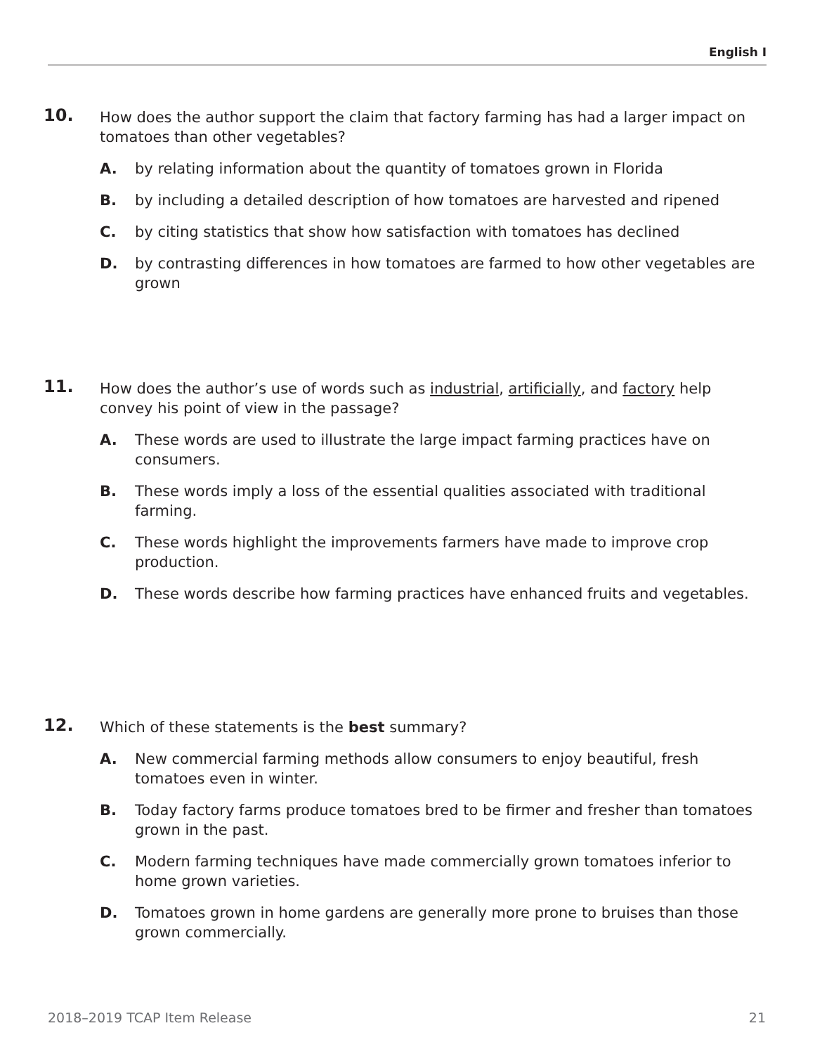English I
10.
How does the author support the claim that factory farming has had a larger impact on tomatoes than other vegetables?
A. by relating information about the quantity of tomatoes grown in Florida
B. by including a detailed description of how tomatoes are harvested and ripened
C. by citing statistics that show how satisfaction with tomatoes has declined
D. by contrasting differences in how tomatoes are farmed to how other vegetables are grown
11.
How does the author’s use of words such as industrial, artificially, and factory help convey his point of view in the passage?
A. These words are used to illustrate the large impact farming practices have on consumers.
B. These words imply a loss of the essential qualities associated with traditional farming.
C. These words highlight the improvements farmers have made to improve crop production.
D. These words describe how farming practices have enhanced fruits and vegetables.
12.
Which of these statements is the best summary?
A. New commercial farming methods allow consumers to enjoy beautiful, fresh tomatoes even in winter.
B. Today factory farms produce tomatoes bred to be firmer and fresher than tomatoes grown in the past.
C. Modern farming techniques have made commercially grown tomatoes inferior to home grown varieties.
D. Tomatoes grown in home gardens are generally more prone to bruises than those grown commercially.
2018–2019 TCAP Item Release 21